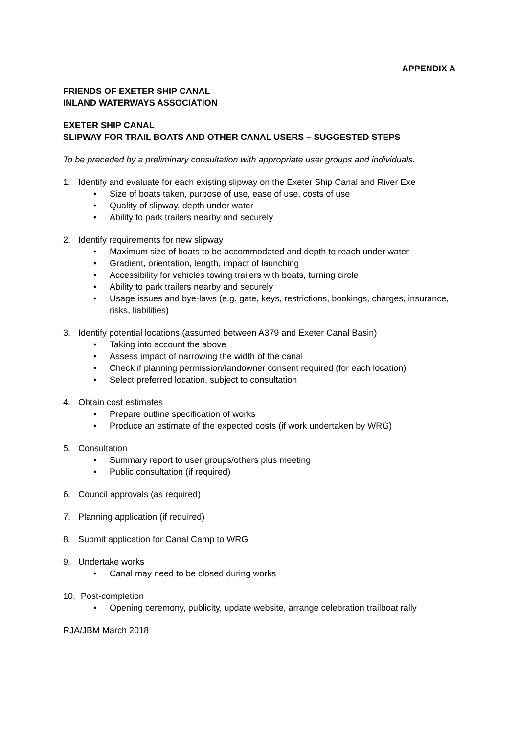APPENDIX A
FRIENDS OF EXETER SHIP CANAL
INLAND WATERWAYS ASSOCIATION
EXETER SHIP CANAL
SLIPWAY FOR TRAIL BOATS AND OTHER CANAL USERS – SUGGESTED STEPS
To be preceded by a preliminary consultation with appropriate user groups and individuals.
1. Identify and evaluate for each existing slipway on the Exeter Ship Canal and River Exe
• Size of boats taken, purpose of use, ease of use, costs of use
• Quality of slipway, depth under water
• Ability to park trailers nearby and securely
2. Identify requirements for new slipway
• Maximum size of boats to be accommodated and depth to reach under water
• Gradient, orientation, length, impact of launching
• Accessibility for vehicles towing trailers with boats, turning circle
• Ability to park trailers nearby and securely
• Usage issues and bye-laws (e.g. gate, keys, restrictions, bookings, charges, insurance, risks, liabilities)
3. Identify potential locations (assumed between A379 and Exeter Canal Basin)
• Taking into account the above
• Assess impact of narrowing the width of the canal
• Check if planning permission/landowner consent required (for each location)
• Select preferred location, subject to consultation
4. Obtain cost estimates
• Prepare outline specification of works
• Produce an estimate of the expected costs (if work undertaken by WRG)
5. Consultation
• Summary report to user groups/others plus meeting
• Public consultation (if required)
6. Council approvals (as required)
7. Planning application (if required)
8. Submit application for Canal Camp to WRG
9. Undertake works
• Canal may need to be closed during works
10. Post-completion
• Opening ceremony, publicity, update website, arrange celebration trailboat rally
RJA/JBM March 2018